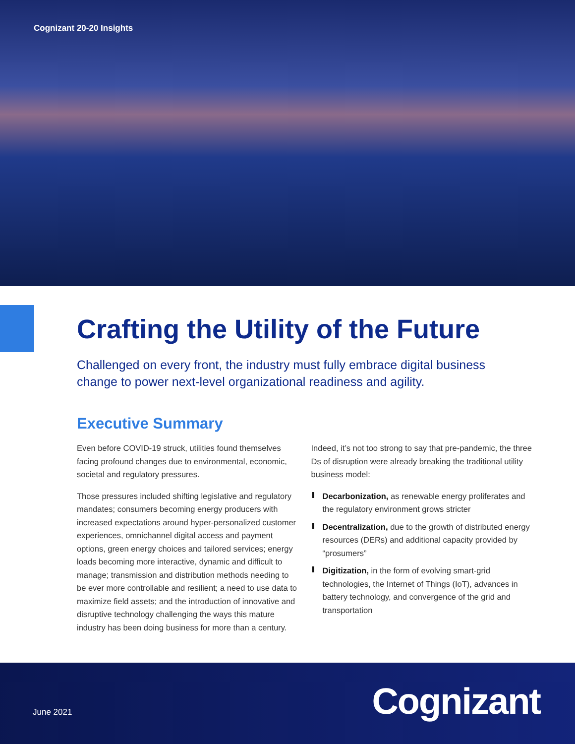Cognizant 20-20 Insights
Crafting the Utility of the Future
Challenged on every front, the industry must fully embrace digital business change to power next-level organizational readiness and agility.
Executive Summary
Even before COVID-19 struck, utilities found themselves facing profound changes due to environmental, economic, societal and regulatory pressures.
Those pressures included shifting legislative and regulatory mandates; consumers becoming energy producers with increased expectations around hyper-personalized customer experiences, omnichannel digital access and payment options, green energy choices and tailored services; energy loads becoming more interactive, dynamic and difficult to manage; transmission and distribution methods needing to be ever more controllable and resilient; a need to use data to maximize field assets; and the introduction of innovative and disruptive technology challenging the ways this mature industry has been doing business for more than a century.
Indeed, it’s not too strong to say that pre-pandemic, the three Ds of disruption were already breaking the traditional utility business model:
Decarbonization, as renewable energy proliferates and the regulatory environment grows stricter
Decentralization, due to the growth of distributed energy resources (DERs) and additional capacity provided by “prosumers”
Digitization, in the form of evolving smart-grid technologies, the Internet of Things (IoT), advances in battery technology, and convergence of the grid and transportation
June 2021 Cognizant